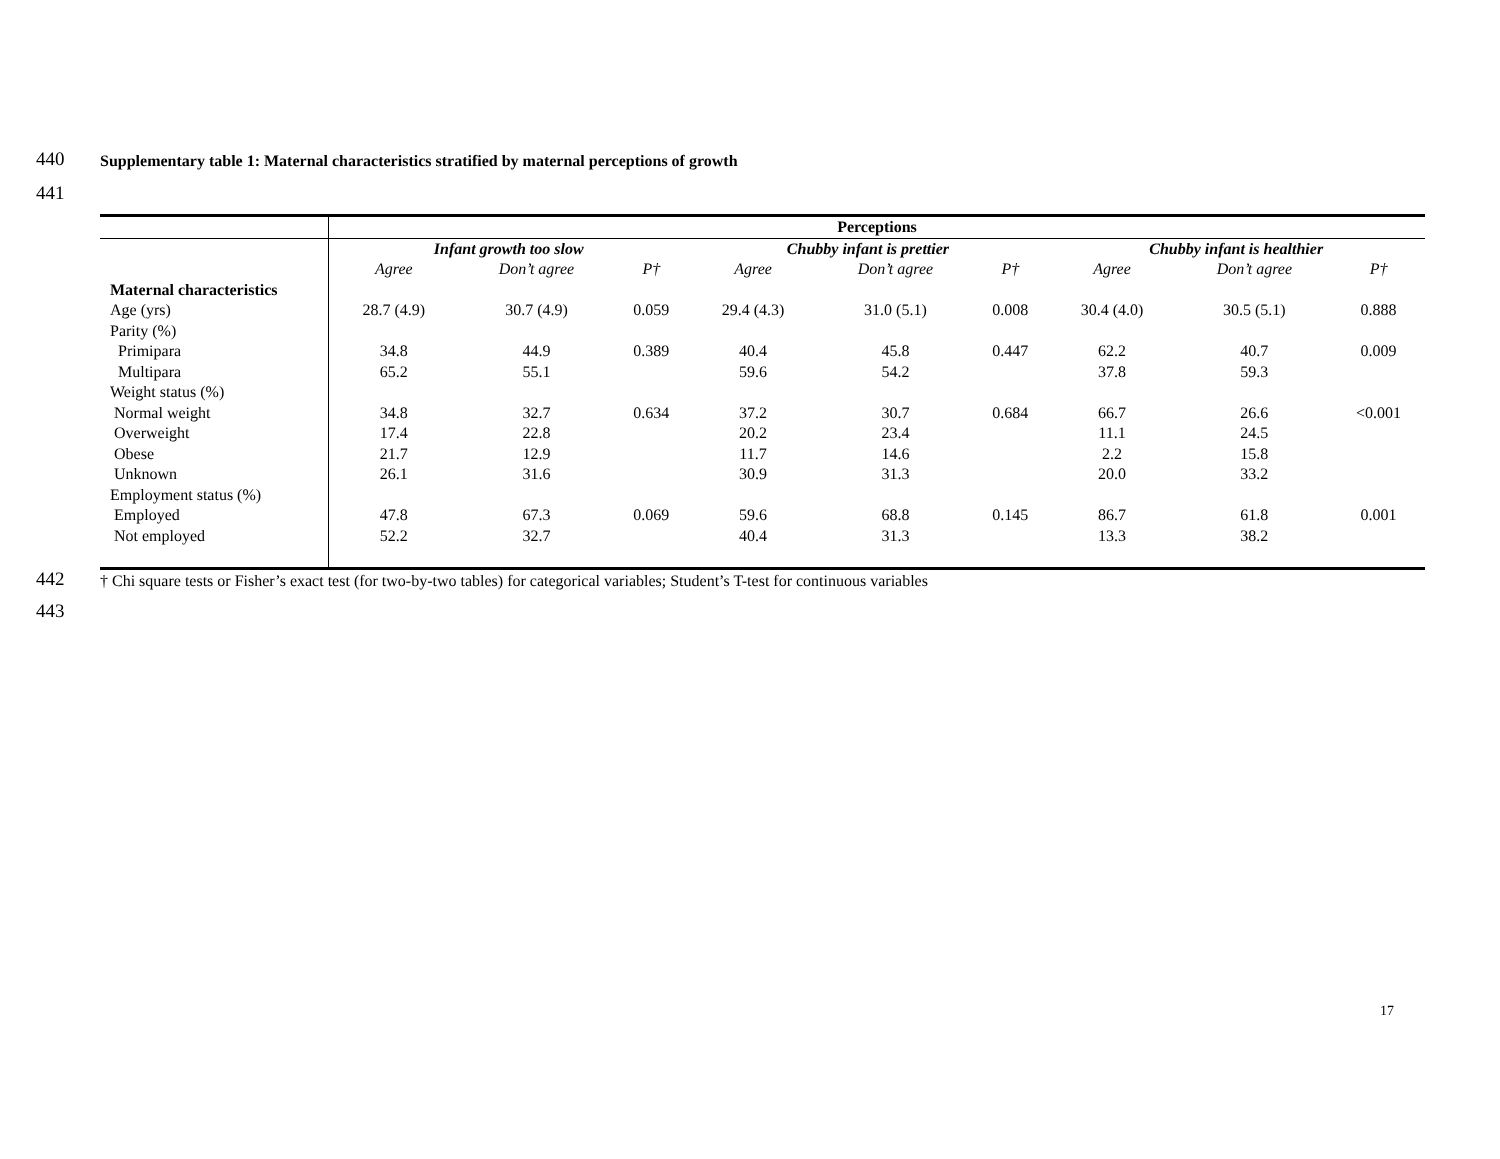440
Supplementary table 1: Maternal characteristics stratified by maternal perceptions of growth
441
| | Perceptions | | | | | | | | |
| | Infant growth too slow | | | Chubby infant is prettier | | | Chubby infant is healthier | | |
| | Agree | Don’t agree | P† | Agree | Don’t agree | P† | Agree | Don’t agree | P† |
| Maternal characteristics | | | | | | | | | |
| Age (yrs) | 28.7 (4.9) | 30.7 (4.9) | 0.059 | 29.4 (4.3) | 31.0 (5.1) | 0.008 | 30.4 (4.0) | 30.5 (5.1) | 0.888 |
| Parity (%) | | | | | | | | | |
| Primipara | 34.8 | 44.9 | 0.389 | 40.4 | 45.8 | 0.447 | 62.2 | 40.7 | 0.009 |
| Multipara | 65.2 | 55.1 | | 59.6 | 54.2 | | 37.8 | 59.3 | |
| Weight status (%) | | | | | | | | | |
| Normal weight | 34.8 | 32.7 | 0.634 | 37.2 | 30.7 | 0.684 | 66.7 | 26.6 | <0.001 |
| Overweight | 17.4 | 22.8 | | 20.2 | 23.4 | | 11.1 | 24.5 | |
| Obese | 21.7 | 12.9 | | 11.7 | 14.6 | | 2.2 | 15.8 | |
| Unknown | 26.1 | 31.6 | | 30.9 | 31.3 | | 20.0 | 33.2 | |
| Employment status (%) | | | | | | | | | |
| Employed | 47.8 | 67.3 | 0.069 | 59.6 | 68.8 | 0.145 | 86.7 | 61.8 | 0.001 |
| Not employed | 52.2 | 32.7 | | 40.4 | 31.3 | | 13.3 | 38.2 | |
442
† Chi square tests or Fisher’s exact test (for two-by-two tables) for categorical variables; Student’s T-test for continuous variables
443
17